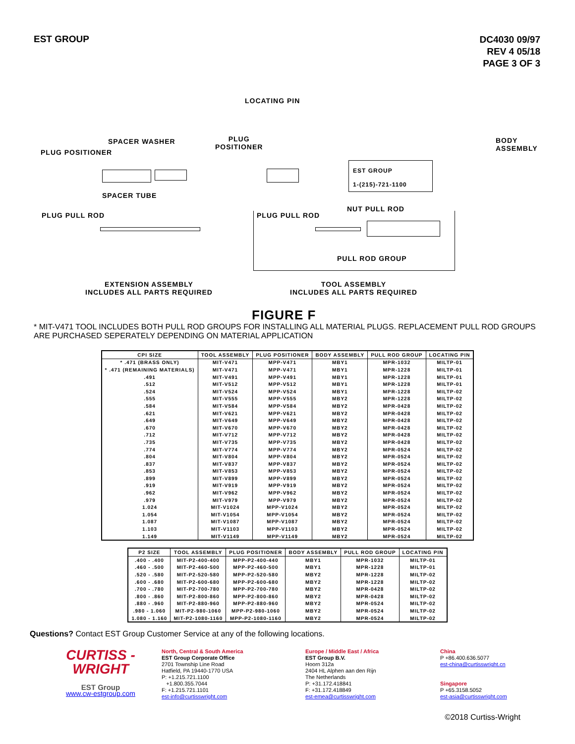EST GROUP
DC4030 09/97
REV 4 05/18
PAGE 3 OF 3
LOCATING PIN
SPACER WASHER
PLUG POSITIONER
PLUG
POSITIONER
BODY
ASSEMBLY
EST GROUP
1-(215)-721-1100
SPACER TUBE
PLUG PULL ROD PLUG PULL ROD
NUT PULL ROD
PULL ROD GROUP
EXTENSION ASSEMBLY
INCLUDES ALL PARTS REQUIRED
TOOL ASSEMBLY
INCLUDES ALL PARTS REQUIRED
FIGURE F
* MIT-V471 TOOL INCLUDES BOTH PULL ROD GROUPS FOR INSTALLING ALL MATERIAL PLUGS. REPLACEMENT PULL ROD GROUPS ARE PURCHASED SEPERATELY DEPENDING ON MATERIAL APPLICATION
| CPI SIZE | TOOL ASSEMBLY | PLUG POSITIONER | BODY ASSEMBLY | PULL ROD GROUP | LOCATING PIN |
| --- | --- | --- | --- | --- | --- |
| * .471 (BRASS ONLY) | MIT-V471 | MPP-V471 | MBY1 | MPR-1032 | MILTP-01 |
| * .471 (REMAINING MATERIALS) | MIT-V471 | MPP-V471 | MBY1 | MPR-1228 | MILTP-01 |
| .491 | MIT-V491 | MPP-V491 | MBY1 | MPR-1228 | MILTP-01 |
| .512 | MIT-V512 | MPP-V512 | MBY1 | MPR-1228 | MILTP-01 |
| .524 | MIT-V524 | MPP-V524 | MBY1 | MPR-1228 | MILTP-02 |
| .555 | MIT-V555 | MPP-V555 | MBY2 | MPR-1228 | MILTP-02 |
| .584 | MIT-V584 | MPP-V584 | MBY2 | MPR-0428 | MILTP-02 |
| .621 | MIT-V621 | MPP-V621 | MBY2 | MPR-0428 | MILTP-02 |
| .649 | MIT-V649 | MPP-V649 | MBY2 | MPR-0428 | MILTP-02 |
| .670 | MIT-V670 | MPP-V670 | MBY2 | MPR-0428 | MILTP-02 |
| .712 | MIT-V712 | MPP-V712 | MBY2 | MPR-0428 | MILTP-02 |
| .735 | MIT-V735 | MPP-V735 | MBY2 | MPR-0428 | MILTP-02 |
| .774 | MIT-V774 | MPP-V774 | MBY2 | MPR-0524 | MILTP-02 |
| .804 | MIT-V804 | MPP-V804 | MBY2 | MPR-0524 | MILTP-02 |
| .837 | MIT-V837 | MPP-V837 | MBY2 | MPR-0524 | MILTP-02 |
| .853 | MIT-V853 | MPP-V853 | MBY2 | MPR-0524 | MILTP-02 |
| .899 | MIT-V899 | MPP-V899 | MBY2 | MPR-0524 | MILTP-02 |
| .919 | MIT-V919 | MPP-V919 | MBY2 | MPR-0524 | MILTP-02 |
| .962 | MIT-V962 | MPP-V962 | MBY2 | MPR-0524 | MILTP-02 |
| .979 | MIT-V979 | MPP-V979 | MBY2 | MPR-0524 | MILTP-02 |
| 1.024 | MIT-V1024 | MPP-V1024 | MBY2 | MPR-0524 | MILTP-02 |
| 1.054 | MIT-V1054 | MPP-V1054 | MBY2 | MPR-0524 | MILTP-02 |
| 1.087 | MIT-V1087 | MPP-V1087 | MBY2 | MPR-0524 | MILTP-02 |
| 1.103 | MIT-V1103 | MPP-V1103 | MBY2 | MPR-0524 | MILTP-02 |
| 1.149 | MIT-V1149 | MPP-V1149 | MBY2 | MPR-0524 | MILTP-02 |
| P2 SIZE | TOOL ASSEMBLY | PLUG POSITIONER | BODY ASSEMBLY | PULL ROD GROUP | LOCATING PIN |
| --- | --- | --- | --- | --- | --- |
| .400 - .400 | MIT-P2-400-400 | MPP-P2-400-440 | MBY1 | MPR-1032 | MILTP-01 |
| .460 - .500 | MIT-P2-460-500 | MPP-P2-460-500 | MBY1 | MPR-1228 | MILTP-01 |
| .520 - .580 | MIT-P2-520-580 | MPP-P2-520-580 | MBY2 | MPR-1228 | MILTP-02 |
| .600 - .680 | MIT-P2-600-680 | MPP-P2-600-680 | MBY2 | MPR-1228 | MILTP-02 |
| .700 - .780 | MIT-P2-700-780 | MPP-P2-700-780 | MBY2 | MPR-0428 | MILTP-02 |
| .800 - .860 | MIT-P2-800-860 | MPP-P2-800-860 | MBY2 | MPR-0428 | MILTP-02 |
| .880 - .960 | MIT-P2-880-960 | MPP-P2-880-960 | MBY2 | MPR-0524 | MILTP-02 |
| .980 - 1.060 | MIT-P2-980-1060 | MPP-P2-980-1060 | MBY2 | MPR-0524 | MILTP-02 |
| 1.080 - 1.160 | MIT-P2-1080-1160 | MPP-P2-1080-1160 | MBY2 | MPR-0524 | MILTP-02 |
Questions? Contact EST Group Customer Service at any of the following locations.
CURTISS -
WRIGHT
EST Group
www.cw-estgroup.com
North, Central & South America
EST Group Corporate Office
2701 Township Line Road
Hatfield, PA 19440-1770 USA
P: +1.215.721.1100
+1.800.355.7044
F: +1.215.721.1101
est-info@curtisswright.com
Europe / Middle East / Africa
EST Group B.V.
Hoorn 312a
2404 HL Alphen aan den Rijn
The Netherlands
P: +31.172.418841
F: +31.172.418849
est-emea@curtisswright.com
China
P +86.400.636.5077
est-china@curtisswright.cn
Singapore
P +65.3158.5052
est-asia@curtisswright.com
©2018 Curtiss-Wright